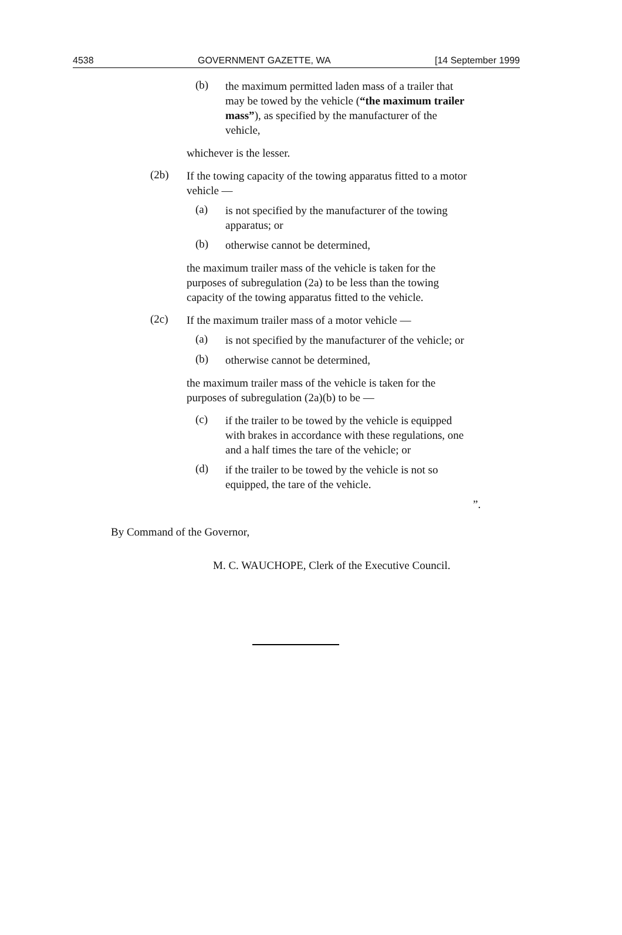4538 GOVERNMENT GAZETTE, WA [14 September 1999
(b)
the maximum permitted laden mass of a trailer that may be towed by the vehicle (“the maximum trailer mass”), as specified by the manufacturer of the vehicle,
whichever is the lesser.
(2b)
If the towing capacity of the towing apparatus fitted to a motor vehicle —
(a)
is not specified by the manufacturer of the towing apparatus; or
(b)
otherwise cannot be determined,
the maximum trailer mass of the vehicle is taken for the purposes of subregulation (2a) to be less than the towing capacity of the towing apparatus fitted to the vehicle.
(2c)
If the maximum trailer mass of a motor vehicle —
(a)
is not specified by the manufacturer of the vehicle; or
(b)
otherwise cannot be determined,
the maximum trailer mass of the vehicle is taken for the purposes of subregulation (2a)(b) to be —
(c)
if the trailer to be towed by the vehicle is equipped with brakes in accordance with these regulations, one and a half times the tare of the vehicle; or
(d)
if the trailer to be towed by the vehicle is not so equipped, the tare of the vehicle.
”.
By Command of the Governor,
M. C. WAUCHOPE, Clerk of the Executive Council.